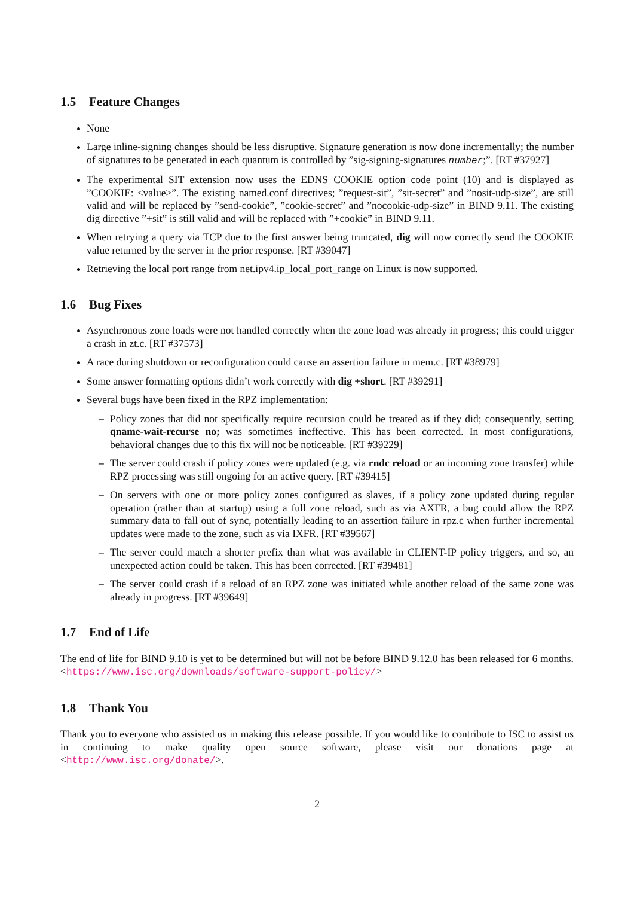1.5 Feature Changes
None
Large inline-signing changes should be less disruptive. Signature generation is now done incrementally; the number of signatures to be generated in each quantum is controlled by ”sig-signing-signatures number;”. [RT #37927]
The experimental SIT extension now uses the EDNS COOKIE option code point (10) and is displayed as ”COOKIE: <value>”. The existing named.conf directives; ”request-sit”, ”sit-secret” and ”nosit-udp-size”, are still valid and will be replaced by ”send-cookie”, ”cookie-secret” and ”nocookie-udp-size” in BIND 9.11. The existing dig directive ”+sit” is still valid and will be replaced with ”+cookie” in BIND 9.11.
When retrying a query via TCP due to the first answer being truncated, dig will now correctly send the COOKIE value returned by the server in the prior response. [RT #39047]
Retrieving the local port range from net.ipv4.ip_local_port_range on Linux is now supported.
1.6 Bug Fixes
Asynchronous zone loads were not handled correctly when the zone load was already in progress; this could trigger a crash in zt.c. [RT #37573]
A race during shutdown or reconfiguration could cause an assertion failure in mem.c. [RT #38979]
Some answer formatting options didn’t work correctly with dig +short. [RT #39291]
Several bugs have been fixed in the RPZ implementation:
Policy zones that did not specifically require recursion could be treated as if they did; consequently, setting qname-wait-recurse no; was sometimes ineffective. This has been corrected. In most configurations, behavioral changes due to this fix will not be noticeable. [RT #39229]
The server could crash if policy zones were updated (e.g. via rndc reload or an incoming zone transfer) while RPZ processing was still ongoing for an active query. [RT #39415]
On servers with one or more policy zones configured as slaves, if a policy zone updated during regular operation (rather than at startup) using a full zone reload, such as via AXFR, a bug could allow the RPZ summary data to fall out of sync, potentially leading to an assertion failure in rpz.c when further incremental updates were made to the zone, such as via IXFR. [RT #39567]
The server could match a shorter prefix than what was available in CLIENT-IP policy triggers, and so, an unexpected action could be taken. This has been corrected. [RT #39481]
The server could crash if a reload of an RPZ zone was initiated while another reload of the same zone was already in progress. [RT #39649]
1.7 End of Life
The end of life for BIND 9.10 is yet to be determined but will not be before BIND 9.12.0 has been released for 6 months. <https://www.isc.org/downloads/software-support-policy/>
1.8 Thank You
Thank you to everyone who assisted us in making this release possible. If you would like to contribute to ISC to assist us in continuing to make quality open source software, please visit our donations page at <http://www.isc.org/donate/>.
2